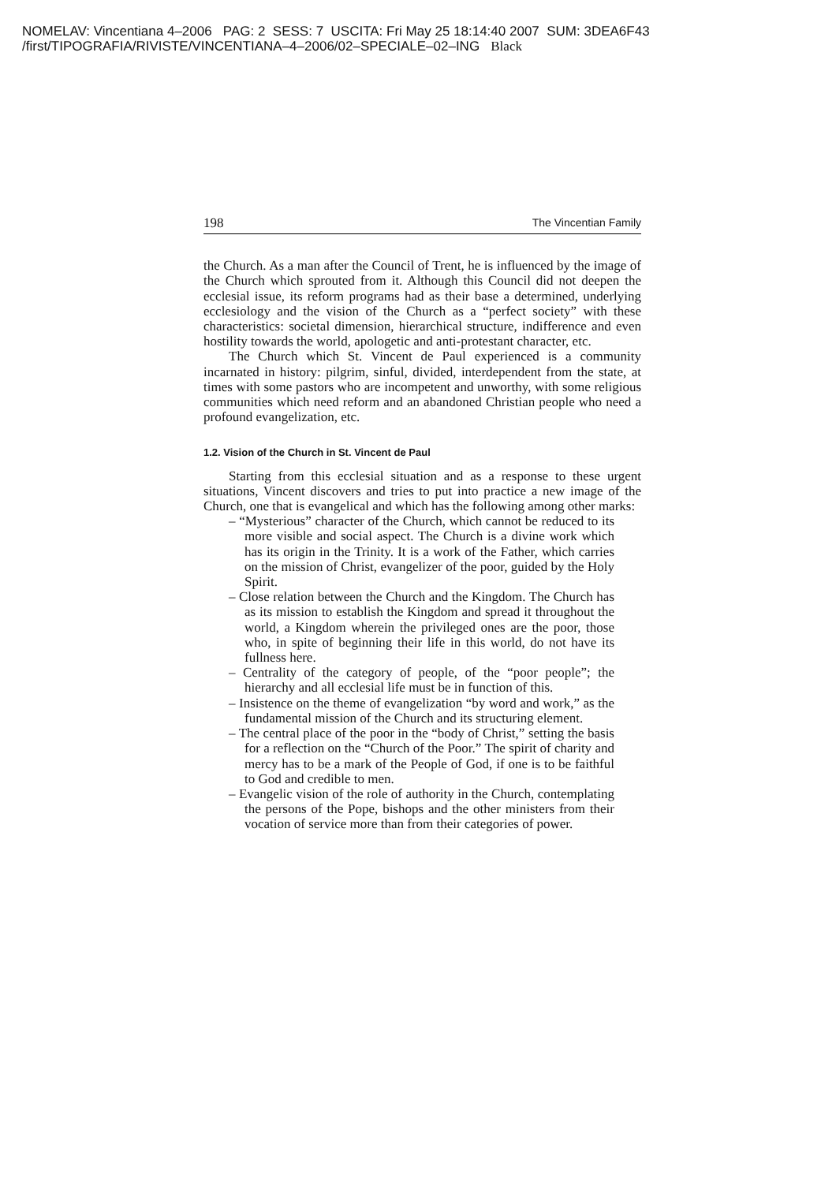NOMELAV: Vincentiana 4–2006 PAG: 2 SESS: 7 USCITA: Fri May 25 18:14:40 2007 SUM: 3DEA6F43
/first/TIPOGRAFIA/RIVISTE/VINCENTIANA–4–2006/02–SPECIALE–02–ING Black
198 The Vincentian Family
the Church. As a man after the Council of Trent, he is influenced by the image of the Church which sprouted from it. Although this Council did not deepen the ecclesial issue, its reform programs had as their base a determined, underlying ecclesiology and the vision of the Church as a “perfect society” with these characteristics: societal dimension, hierarchical structure, indifference and even hostility towards the world, apologetic and anti-protestant character, etc.
The Church which St. Vincent de Paul experienced is a community incarnated in history: pilgrim, sinful, divided, interdependent from the state, at times with some pastors who are incompetent and unworthy, with some religious communities which need reform and an abandoned Christian people who need a profound evangelization, etc.
1.2. Vision of the Church in St. Vincent de Paul
Starting from this ecclesial situation and as a response to these urgent situations, Vincent discovers and tries to put into practice a new image of the Church, one that is evangelical and which has the following among other marks:
– “Mysterious” character of the Church, which cannot be reduced to its more visible and social aspect. The Church is a divine work which has its origin in the Trinity. It is a work of the Father, which carries on the mission of Christ, evangelizer of the poor, guided by the Holy Spirit.
– Close relation between the Church and the Kingdom. The Church has as its mission to establish the Kingdom and spread it throughout the world, a Kingdom wherein the privileged ones are the poor, those who, in spite of beginning their life in this world, do not have its fullness here.
– Centrality of the category of people, of the “poor people”; the hierarchy and all ecclesial life must be in function of this.
– Insistence on the theme of evangelization “by word and work,” as the fundamental mission of the Church and its structuring element.
– The central place of the poor in the “body of Christ,” setting the basis for a reflection on the “Church of the Poor.” The spirit of charity and mercy has to be a mark of the People of God, if one is to be faithful to God and credible to men.
– Evangelic vision of the role of authority in the Church, contemplating the persons of the Pope, bishops and the other ministers from their vocation of service more than from their categories of power.